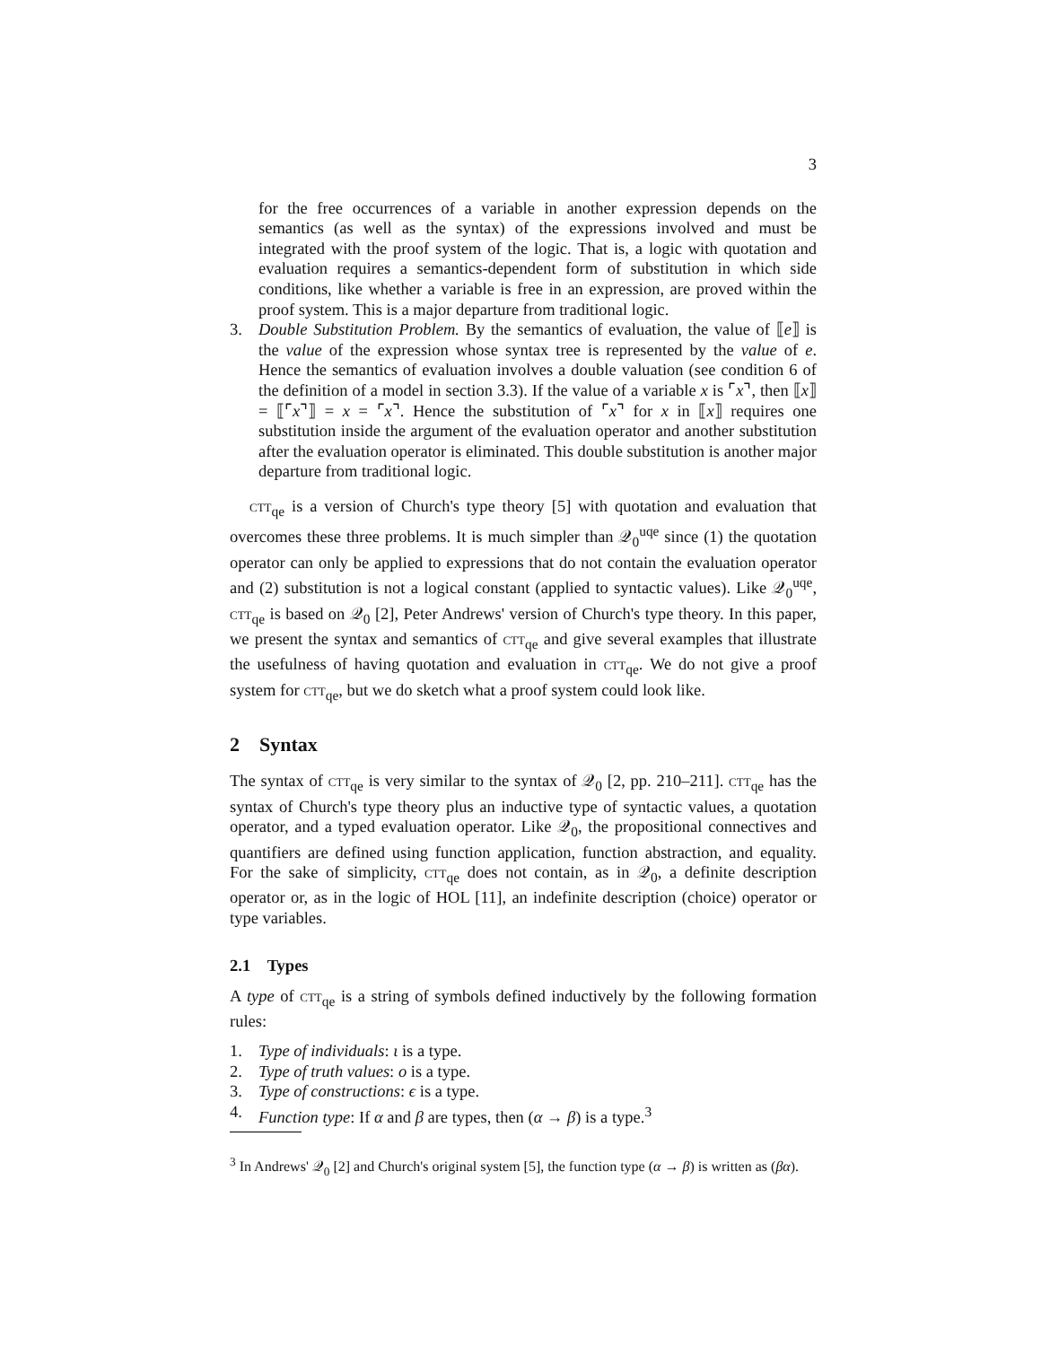3
for the free occurrences of a variable in another expression depends on the semantics (as well as the syntax) of the expressions involved and must be integrated with the proof system of the logic. That is, a logic with quotation and evaluation requires a semantics-dependent form of substitution in which side conditions, like whether a variable is free in an expression, are proved within the proof system. This is a major departure from traditional logic.
3. Double Substitution Problem. By the semantics of evaluation, the value of ⟦e⟧ is the value of the expression whose syntax tree is represented by the value of e. Hence the semantics of evaluation involves a double valuation (see condition 6 of the definition of a model in section 3.3). If the value of a variable x is ⌜x⌝, then ⟦x⟧ = ⟦⌜x⌝⟧ = x = ⌜x⌝. Hence the substitution of ⌜x⌝ for x in ⟦x⟧ requires one substitution inside the argument of the evaluation operator and another substitution after the evaluation operator is eliminated. This double substitution is another major departure from traditional logic.
ctt<sub>qe</sub> is a version of Church's type theory [5] with quotation and evaluation that overcomes these three problems. It is much simpler than 𝒬<sub>0</sub><sup>uqe</sup> since (1) the quotation operator can only be applied to expressions that do not contain the evaluation operator and (2) substitution is not a logical constant (applied to syntactic values). Like 𝒬<sub>0</sub><sup>uqe</sup>, ctt<sub>qe</sub> is based on 𝒬<sub>0</sub> [2], Peter Andrews' version of Church's type theory. In this paper, we present the syntax and semantics of ctt<sub>qe</sub> and give several examples that illustrate the usefulness of having quotation and evaluation in ctt<sub>qe</sub>. We do not give a proof system for ctt<sub>qe</sub>, but we do sketch what a proof system could look like.
2 Syntax
The syntax of ctt<sub>qe</sub> is very similar to the syntax of 𝒬<sub>0</sub> [2, pp. 210–211]. ctt<sub>qe</sub> has the syntax of Church's type theory plus an inductive type of syntactic values, a quotation operator, and a typed evaluation operator. Like 𝒬<sub>0</sub>, the propositional connectives and quantifiers are defined using function application, function abstraction, and equality. For the sake of simplicity, ctt<sub>qe</sub> does not contain, as in 𝒬<sub>0</sub>, a definite description operator or, as in the logic of HOL [11], an indefinite description (choice) operator or type variables.
2.1 Types
A type of ctt<sub>qe</sub> is a string of symbols defined inductively by the following formation rules:
1. Type of individuals: ι is a type.
2. Type of truth values: o is a type.
3. Type of constructions: ϵ is a type.
4. Function type: If α and β are types, then (α → β) is a type.<sup>3</sup>
<sup>3</sup> In Andrews' 𝒬<sub>0</sub> [2] and Church's original system [5], the function type (α → β) is written as (βα).